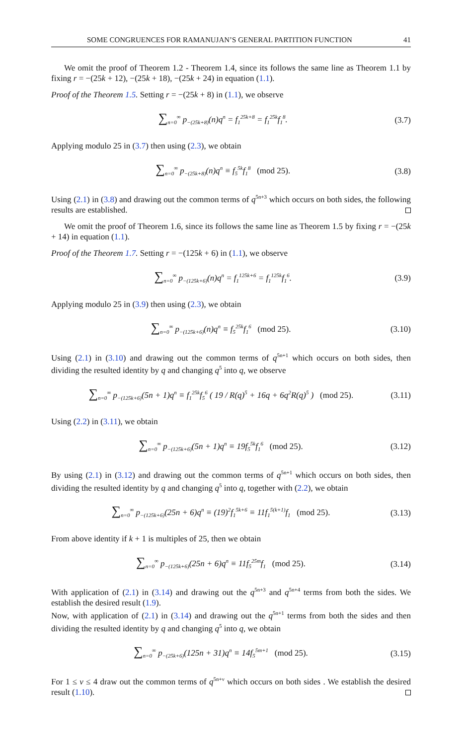SOME CONGRUENCES FOR RAMANUJAN’S GENERAL PARTITION FUNCTION 41
We omit the proof of Theorem 1.2 - Theorem 1.4, since its follows the same line as Theorem 1.1 by fixing r = −(25k + 12), −(25k + 18), −(25k + 24) in equation (1.1).
Proof of the Theorem 1.5. Setting r = −(25k + 8) in (1.1), we observe
∑<sub>n=0</sub><sup>∞</sup> p<sub>−(25k+8)</sub>(n)q<sup>n</sup> = f<sub>1</sub><sup>25k+8</sup> = f<sub>1</sub><sup>25k</sup>f<sub>1</sub><sup>8</sup>.
(3.7)
Applying modulo 25 in (3.7) then using (2.3), we obtain
∑<sub>n=0</sub><sup>∞</sup> p<sub>−(25k+8)</sub>(n)q<sup>n</sup> ≡ f<sub>5</sub><sup>5k</sup>f<sub>1</sub><sup>8</sup> (mod 25).
(3.8)
Using (2.1) in (3.8) and drawing out the common terms of q<sup>5n+3</sup> which occurs on both sides, the following results are established.
We omit the proof of Theorem 1.6, since its follows the same line as Theorem 1.5 by fixing r = −(25k + 14) in equation (1.1).
Proof of the Theorem 1.7. Setting r = −(125k + 6) in (1.1), we observe
∑<sub>n=0</sub><sup>∞</sup> p<sub>−(125k+6)</sub>(n)q<sup>n</sup> = f<sub>1</sub><sup>125k+6</sup> = f<sub>1</sub><sup>125k</sup>f<sub>1</sub><sup>6</sup>.
(3.9)
Applying modulo 25 in (3.9) then using (2.3), we obtain
∑<sub>n=0</sub><sup>∞</sup> p<sub>−(125k+6)</sub>(n)q<sup>n</sup> ≡ f<sub>5</sub><sup>25k</sup>f<sub>1</sub><sup>6</sup> (mod 25).
(3.10)
Using (2.1) in (3.10) and drawing out the common terms of q<sup>5n+1</sup> which occurs on both sides, then dividing the resulted identity by q and changing q<sup>5</sup> into q, we observe
∑<sub>n=0</sub><sup>∞</sup> p<sub>−(125k+6)</sub>(5n + 1)q<sup>n</sup> ≡ f<sub>1</sub><sup>25k</sup>f<sub>5</sub><sup>6</sup> ( 19 / R(q)<sup>5</sup> + 16q + 6q<sup>2</sup>R(q)<sup>5</sup> ) (mod 25).
(3.11)
Using (2.2) in (3.11), we obtain
∑<sub>n=0</sub><sup>∞</sup> p<sub>−(125k+6)</sub>(5n + 1)q<sup>n</sup> ≡ 19f<sub>5</sub><sup>5k</sup>f<sub>1</sub><sup>6</sup> (mod 25).
(3.12)
By using (2.1) in (3.12) and drawing out the common terms of q<sup>5n+1</sup> which occurs on both sides, then dividing the resulted identity by q and changing q<sup>5</sup> into q, together with (2.2), we obtain
∑<sub>n=0</sub><sup>∞</sup> p<sub>−(125k+6)</sub>(25n + 6)q<sup>n</sup> ≡ (19)<sup>2</sup>f<sub>1</sub><sup>5k+6</sup> ≡ 11f<sub>1</sub><sup>5(k+1)</sup>f<sub>1</sub> (mod 25).
(3.13)
From above identity if k + 1 is multiples of 25, then we obtain
∑<sub>n=0</sub><sup>∞</sup> p<sub>−(125k+6)</sub>(25n + 6)q<sup>n</sup> ≡ 11f<sub>5</sub><sup>25m</sup>f<sub>1</sub> (mod 25).
(3.14)
With application of (2.1) in (3.14) and drawing out the q<sup>5n+3</sup> and q<sup>5n+4</sup> terms from both the sides. We establish the desired result (1.9).
Now, with application of (2.1) in (3.14) and drawing out the q<sup>5n+1</sup> terms from both the sides and then dividing the resulted identity by q and changing q<sup>5</sup> into q, we obtain
∑<sub>n=0</sub><sup>∞</sup> p<sub>−(25k+6)</sub>(125n + 31)q<sup>n</sup> ≡ 14f<sub>5</sub><sup>5m+1</sup> (mod 25).
(3.15)
For 1 ≤ ν ≤ 4 draw out the common terms of q<sup>5n+ν</sup> which occurs on both sides . We establish the desired result (1.10).